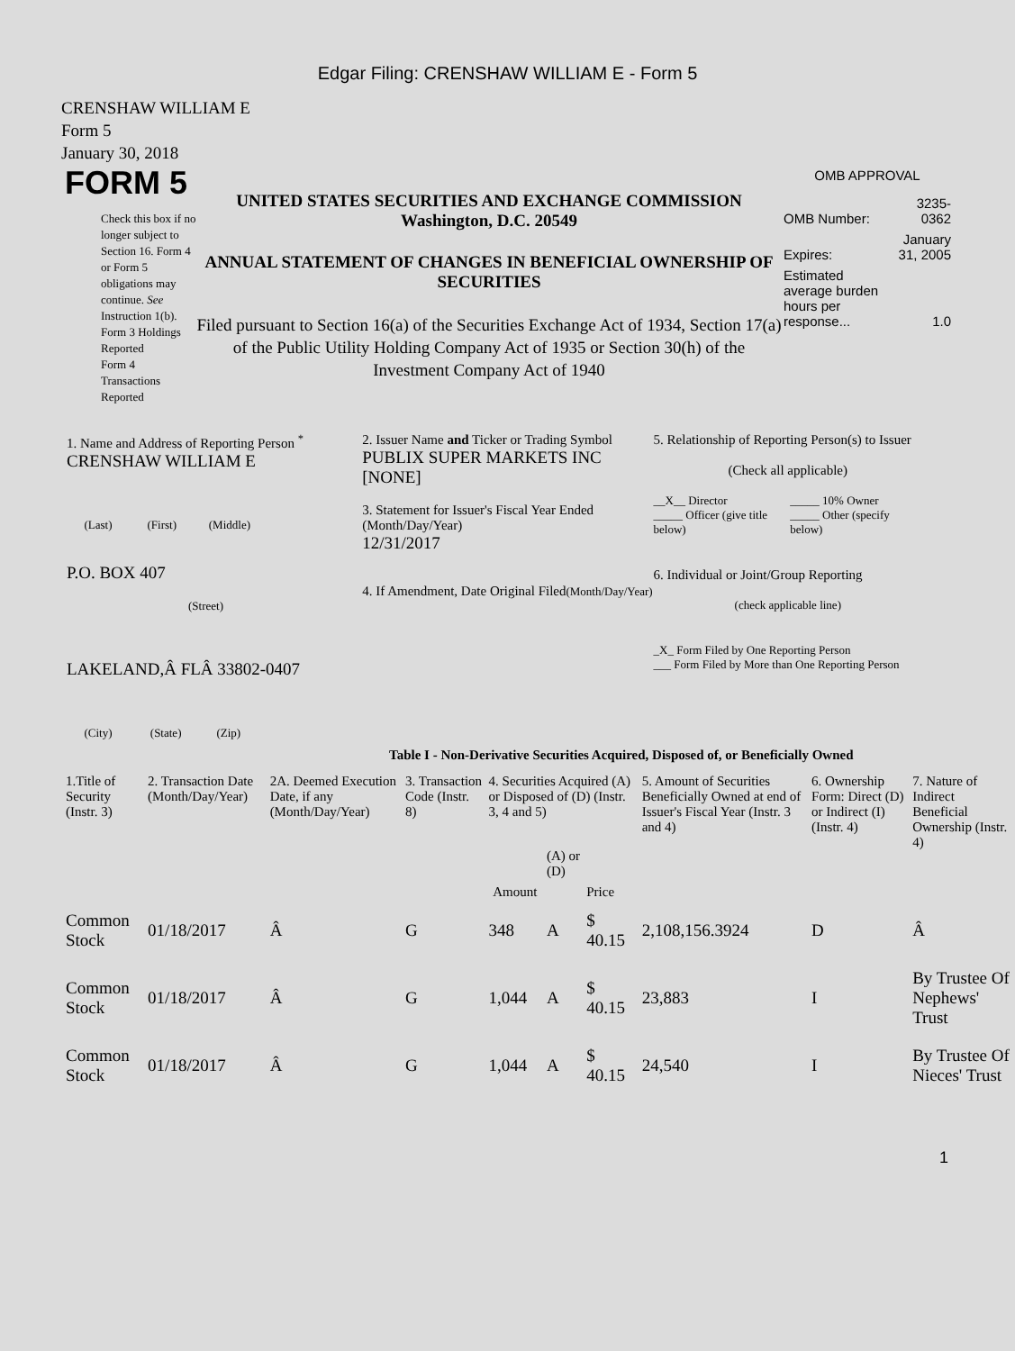Edgar Filing: CRENSHAW WILLIAM E - Form 5
CRENSHAW WILLIAM E
Form 5
January 30, 2018
FORM 5
Check this box if no longer subject to Section 16. Form 4 or Form 5 obligations may continue. See Instruction 1(b).
Form 3 Holdings Reported
Form 4 Transactions Reported
UNITED STATES SECURITIES AND EXCHANGE COMMISSION
Washington, D.C. 20549
ANNUAL STATEMENT OF CHANGES IN BENEFICIAL OWNERSHIP OF SECURITIES
Filed pursuant to Section 16(a) of the Securities Exchange Act of 1934, Section 17(a) of the Public Utility Holding Company Act of 1935 or Section 30(h) of the Investment Company Act of 1940
OMB APPROVAL
| OMB Number: | 3235-0362 |
| Expires: | January 31, 2005 |
| Estimated average burden hours per response... | 1.0 |
1. Name and Address of Reporting Person <sup>*</sup>
CRENSHAW WILLIAM E
(Last) (First) (Middle)
P.O. BOX 407
(Street)
LAKELAND,Â FLÂ 33802-0407
(City) (State) (Zip)
2. Issuer Name and Ticker or Trading Symbol
PUBLIX SUPER MARKETS INC [NONE]
3. Statement for Issuer's Fiscal Year Ended (Month/Day/Year)
12/31/2017
4. If Amendment, Date Original Filed(Month/Day/Year)
5. Relationship of Reporting Person(s) to Issuer
(Check all applicable)
__X__ Director
_____ Officer (give title below)
_____ 10% Owner
_____ Other (specify below)
6. Individual or Joint/Group Reporting
(check applicable line)
_X_ Form Filed by One Reporting Person
___ Form Filed by More than One Reporting Person
Table I - Non-Derivative Securities Acquired, Disposed of, or Beneficially Owned
| 1.Title of Security (Instr. 3) | 2. Transaction Date (Month/Day/Year) | 2A. Deemed Execution Date, if any (Month/Day/Year) | 3. Transaction Code (Instr. 8) | 4. Securities Acquired (A) or Disposed of (D) (Instr. 3, 4 and 5) | | | 5. Amount of Securities Beneficially Owned at end of Issuer's Fiscal Year (Instr. 3 and 4) | 6. Ownership Form: Direct (D) or Indirect (I) (Instr. 4) | 7. Nature of Indirect Beneficial Ownership (Instr. 4) |
| --- | --- | --- | --- | --- | --- | --- | --- | --- | --- |
| | | | | Amount | (A) or (D) | Price | | | |
| Common Stock | 01/18/2017 | Â | G | 348 | A | $ 40.15 | 2,108,156.3924 | D | Â |
| Common Stock | 01/18/2017 | Â | G | 1,044 | A | $ 40.15 | 23,883 | I | By Trustee Of Nephews' Trust |
| Common Stock | 01/18/2017 | Â | G | 1,044 | A | $ 40.15 | 24,540 | I | By Trustee Of Nieces' Trust |
1